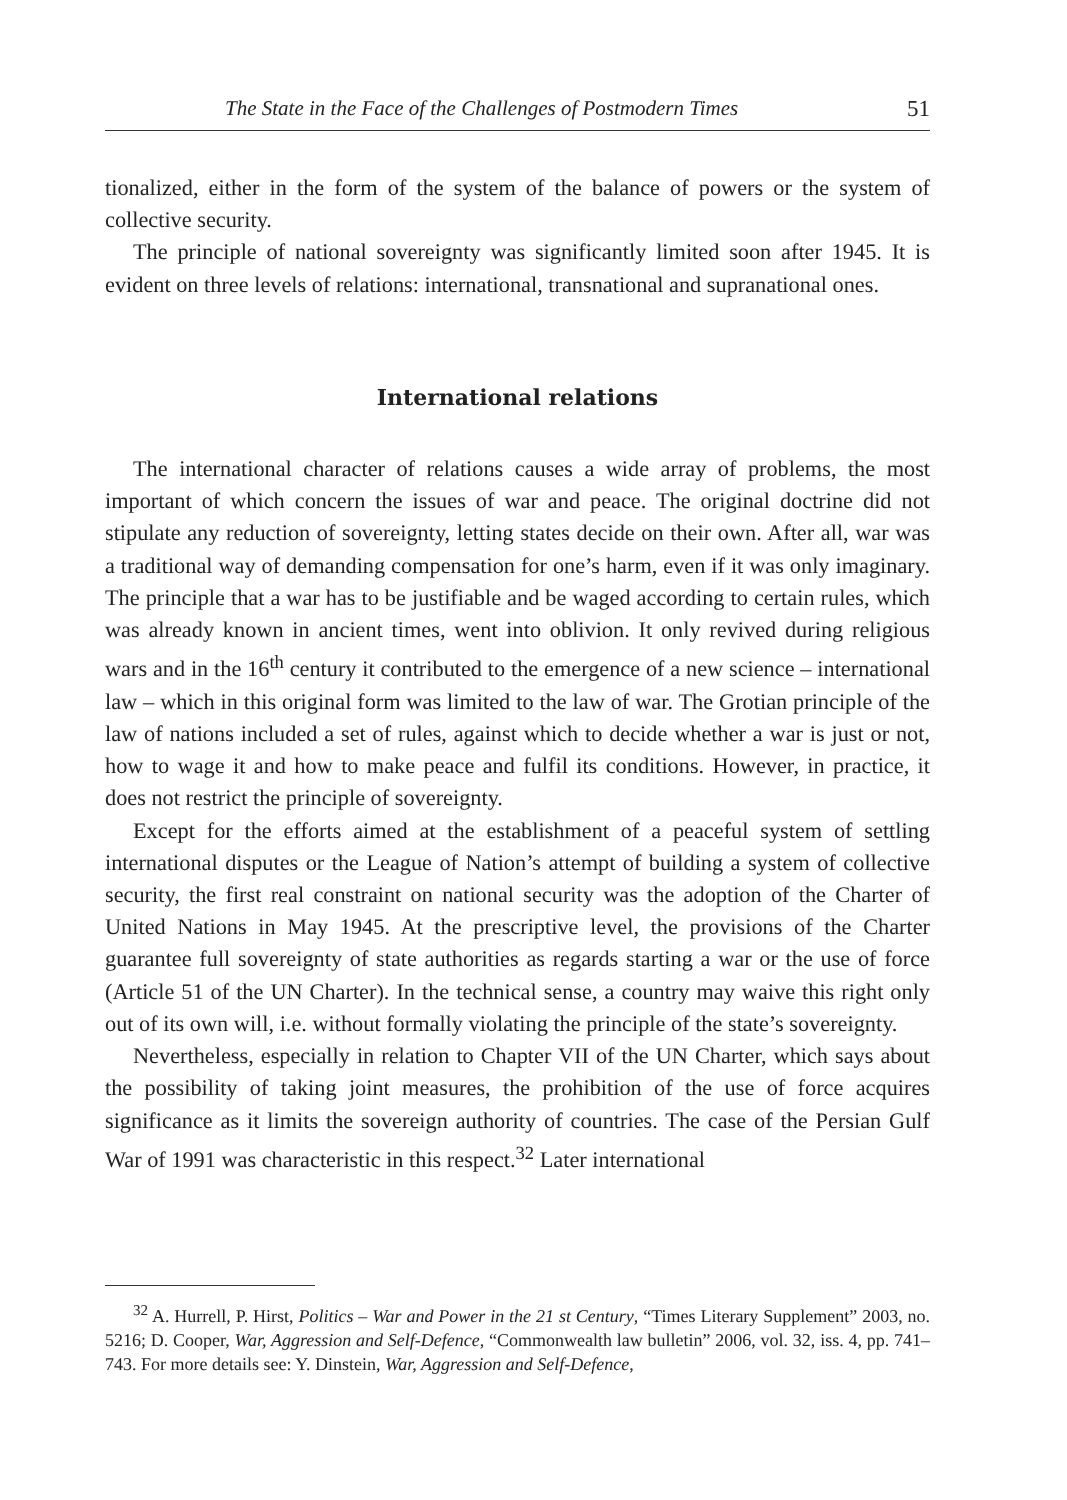The State in the Face of the Challenges of Postmodern Times 51
tionalized, either in the form of the system of the balance of powers or the system of collective security.
The principle of national sovereignty was significantly limited soon after 1945. It is evident on three levels of relations: international, transnational and supranational ones.
International relations
The international character of relations causes a wide array of problems, the most important of which concern the issues of war and peace. The original doctrine did not stipulate any reduction of sovereignty, letting states decide on their own. After all, war was a traditional way of demanding compensation for one’s harm, even if it was only imaginary. The principle that a war has to be justifiable and be waged according to certain rules, which was already known in ancient times, went into oblivion. It only revived during religious wars and in the 16<sup>th</sup> century it contributed to the emergence of a new science – international law – which in this original form was limited to the law of war. The Grotian principle of the law of nations included a set of rules, against which to decide whether a war is just or not, how to wage it and how to make peace and fulfil its conditions. However, in practice, it does not restrict the principle of sovereignty.
Except for the efforts aimed at the establishment of a peaceful system of settling international disputes or the League of Nation’s attempt of building a system of collective security, the first real constraint on national security was the adoption of the Charter of United Nations in May 1945. At the prescriptive level, the provisions of the Charter guarantee full sovereignty of state authorities as regards starting a war or the use of force (Article 51 of the UN Charter). In the technical sense, a country may waive this right only out of its own will, i.e. without formally violating the principle of the state’s sovereignty.
Nevertheless, especially in relation to Chapter VII of the UN Charter, which says about the possibility of taking joint measures, the prohibition of the use of force acquires significance as it limits the sovereign authority of countries. The case of the Persian Gulf War of 1991 was characteristic in this respect.<sup>32</sup> Later international
<sup>32</sup> A. Hurrell, P. Hirst, Politics – War and Power in the 21 st Century, “Times Literary Supplement” 2003, no. 5216; D. Cooper, War, Aggression and Self-Defence, “Commonwealth law bulletin” 2006, vol. 32, iss. 4, pp. 741–743. For more details see: Y. Dinstein, War, Aggression and Self-Defence,